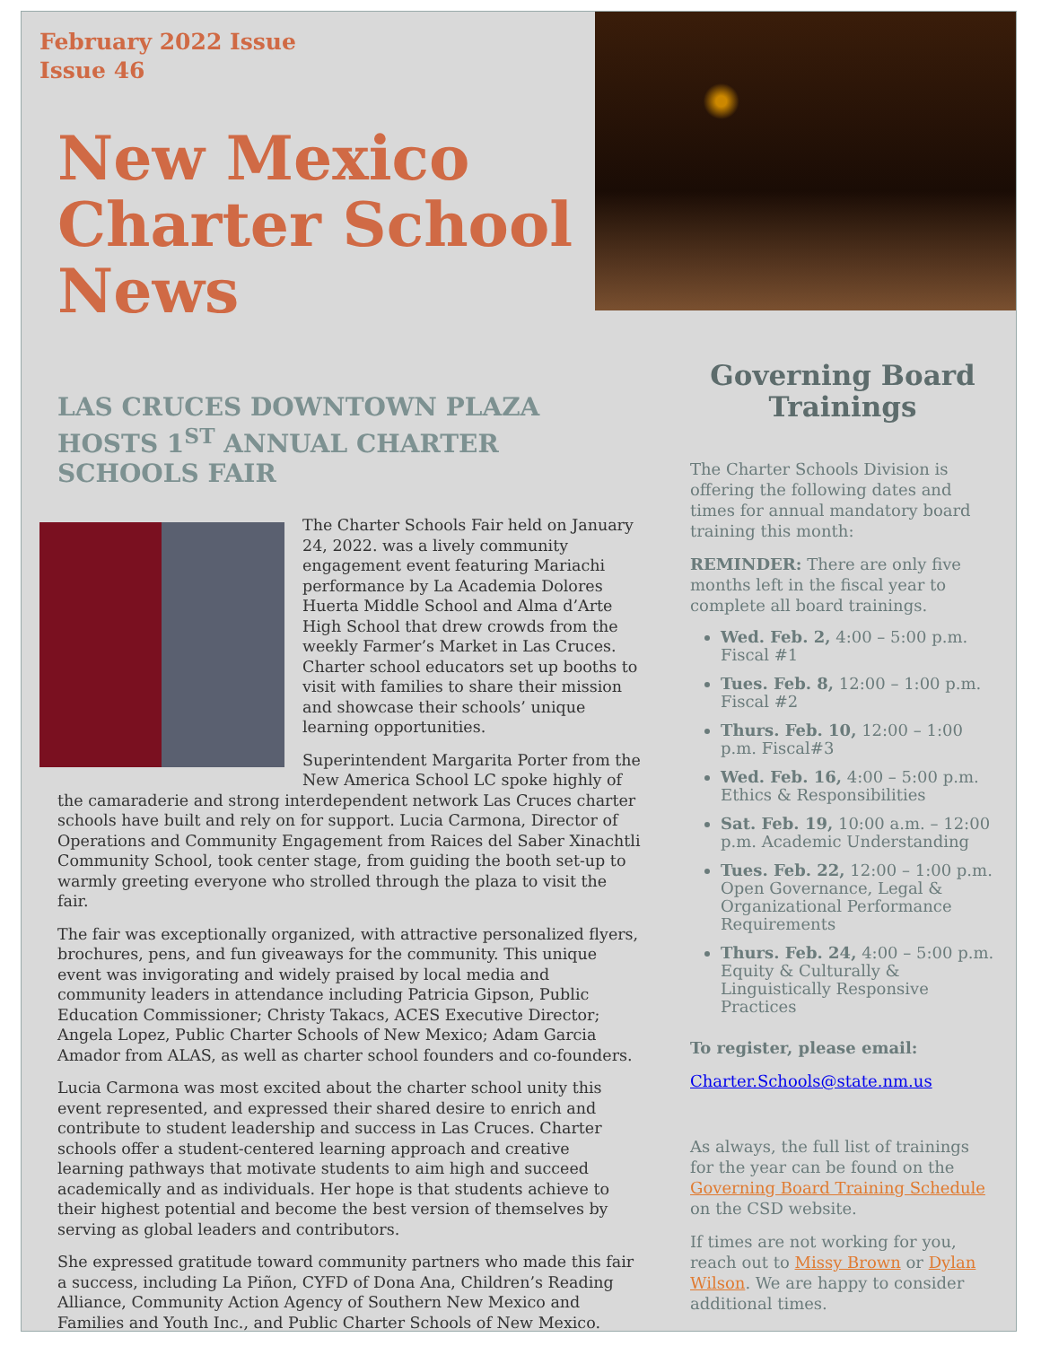February 2022 Issue
Issue 46
New Mexico Charter School News
LAS CRUCES DOWNTOWN PLAZA HOSTS 1<sup>ST</sup> ANNUAL CHARTER SCHOOLS FAIR
The Charter Schools Fair held on January 24, 2022. was a lively community engagement event featuring Mariachi performance by La Academia Dolores Huerta Middle School and Alma d’Arte High School that drew crowds from the weekly Farmer’s Market in Las Cruces. Charter school educators set up booths to visit with families to share their mission and showcase their schools’ unique learning opportunities.
Superintendent Margarita Porter from the New America School LC spoke highly of the camaraderie and strong interdependent network Las Cruces charter schools have built and rely on for support. Lucia Carmona, Director of Operations and Community Engagement from Raices del Saber Xinachtli Community School, took center stage, from guiding the booth set-up to warmly greeting everyone who strolled through the plaza to visit the fair.
The fair was exceptionally organized, with attractive personalized flyers, brochures, pens, and fun giveaways for the community. This unique event was invigorating and widely praised by local media and community leaders in attendance including Patricia Gipson, Public Education Commissioner; Christy Takacs, ACES Executive Director; Angela Lopez, Public Charter Schools of New Mexico; Adam Garcia Amador from ALAS, as well as charter school founders and co-founders.
Lucia Carmona was most excited about the charter school unity this event represented, and expressed their shared desire to enrich and contribute to student leadership and success in Las Cruces. Charter schools offer a student-centered learning approach and creative learning pathways that motivate students to aim high and succeed academically and as individuals. Her hope is that students achieve to their highest potential and become the best version of themselves by serving as global leaders and contributors.
She expressed gratitude toward community partners who made this fair a success, including La Piñon, CYFD of Dona Ana, Children’s Reading Alliance, Community Action Agency of Southern New Mexico and Families and Youth Inc., and Public Charter Schools of New Mexico.
Governing Board Trainings
The Charter Schools Division is offering the following dates and times for annual mandatory board training this month:
REMINDER: There are only five months left in the fiscal year to complete all board trainings.
Wed. Feb. 2, 4:00 – 5:00 p.m. Fiscal #1
Tues. Feb. 8, 12:00 – 1:00 p.m. Fiscal #2
Thurs. Feb. 10, 12:00 – 1:00 p.m. Fiscal#3
Wed. Feb. 16, 4:00 – 5:00 p.m. Ethics & Responsibilities
Sat. Feb. 19, 10:00 a.m. – 12:00 p.m. Academic Understanding
Tues. Feb. 22, 12:00 – 1:00 p.m. Open Governance, Legal & Organizational Performance Requirements
Thurs. Feb. 24, 4:00 – 5:00 p.m. Equity & Culturally & Linguistically Responsive Practices
To register, please email:
Charter.Schools@state.nm.us
As always, the full list of trainings for the year can be found on the Governing Board Training Schedule on the CSD website.
If times are not working for you, reach out to Missy Brown or Dylan Wilson. We are happy to consider additional times.